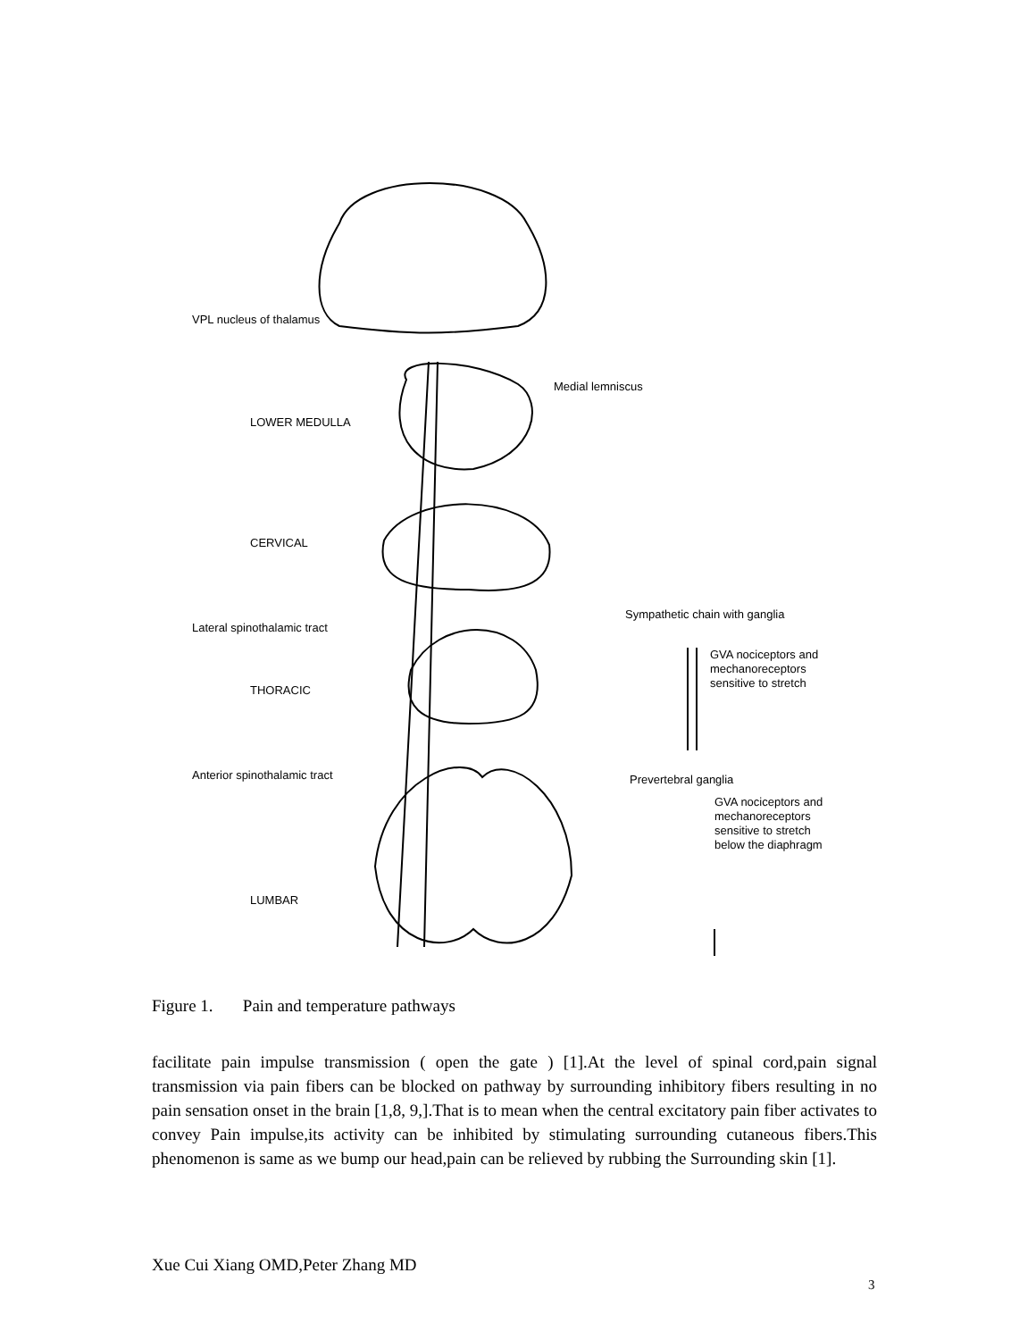VPL nucleus of thalamus
Medial lemniscus
LOWER MEDULLA
CERVICAL
Sympathetic chain with ganglia
Lateral spinothalamic tract
GVA nociceptors and
mechanoreceptors
sensitive to stretch
THORACIC
Anterior spinothalamic tract Prevertebral ganglia
GVA nociceptors and
mechanoreceptors
sensitive to stretch
below the diaphragm
LUMBAR
Figure 1. Pain and temperature pathways
facilitate pain impulse transmission ( open the gate ) [1].At the level of spinal cord,pain signal transmission via pain fibers can be blocked on pathway by surrounding inhibitory fibers resulting in no pain sensation onset in the brain [1,8, 9,].That is to mean when the central excitatory pain fiber activates to convey Pain impulse,its activity can be inhibited by stimulating surrounding cutaneous fibers.This phenomenon is same as we bump our head,pain can be relieved by rubbing the Surrounding skin [1].
Xue Cui Xiang OMD,Peter Zhang MD
3